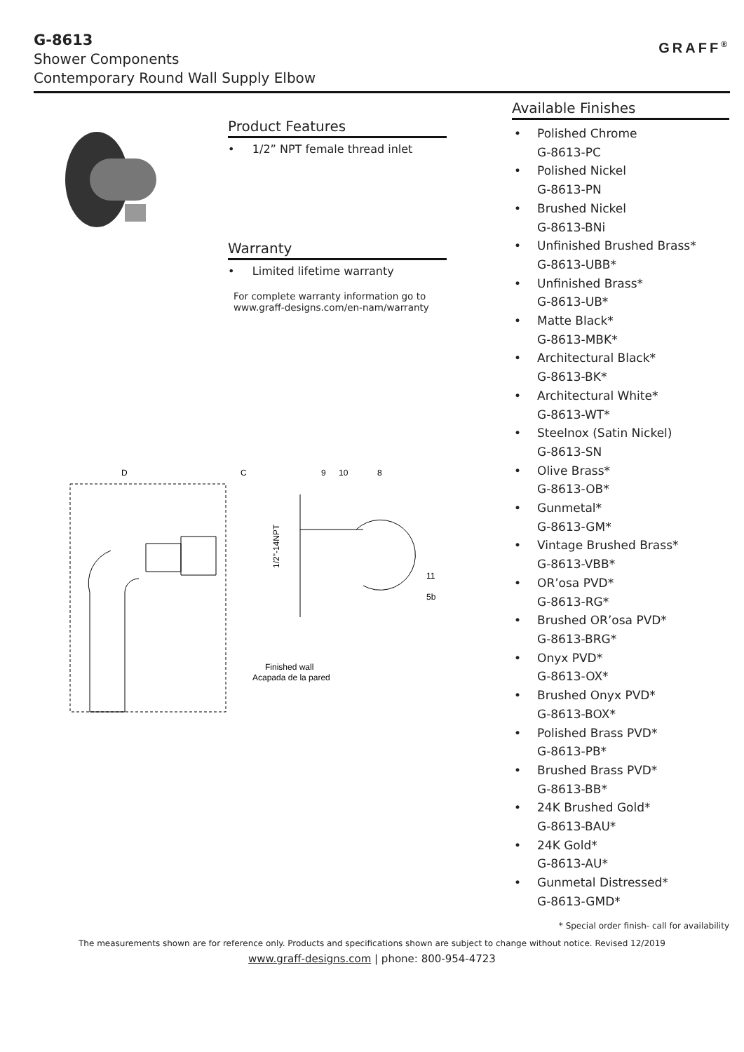G-8613
Shower Components
Contemporary Round Wall Supply Elbow
GRAFF<sup>®</sup>
Product Features
• 1/2” NPT female thread inlet
Warranty
• Limited lifetime warranty
For complete warranty information go to
www.graff-designs.com/en-nam/warranty
D
C
9
10
8
11
5b
Finished wall
Acapada de la pared
1/2"-14NPT
Available Finishes
• Polished Chrome
G-8613-PC
• Polished Nickel
G-8613-PN
• Brushed Nickel
G-8613-BNi
• Unfinished Brushed Brass*
G-8613-UBB*
• Unfinished Brass*
G-8613-UB*
• Matte Black*
G-8613-MBK*
• Architectural Black*
G-8613-BK*
• Architectural White*
G-8613-WT*
• Steelnox (Satin Nickel)
G-8613-SN
• Olive Brass*
G-8613-OB*
• Gunmetal*
G-8613-GM*
• Vintage Brushed Brass*
G-8613-VBB*
• OR’osa PVD*
G-8613-RG*
• Brushed OR’osa PVD*
G-8613-BRG*
• Onyx PVD*
G-8613-OX*
• Brushed Onyx PVD*
G-8613-BOX*
• Polished Brass PVD*
G-8613-PB*
• Brushed Brass PVD*
G-8613-BB*
• 24K Brushed Gold*
G-8613-BAU*
• 24K Gold*
G-8613-AU*
• Gunmetal Distressed*
G-8613-GMD*
* Special order finish- call for availability
The measurements shown are for reference only. Products and specifications shown are subject to change without notice. Revised 12/2019
www.graff-designs.com | phone: 800-954-4723